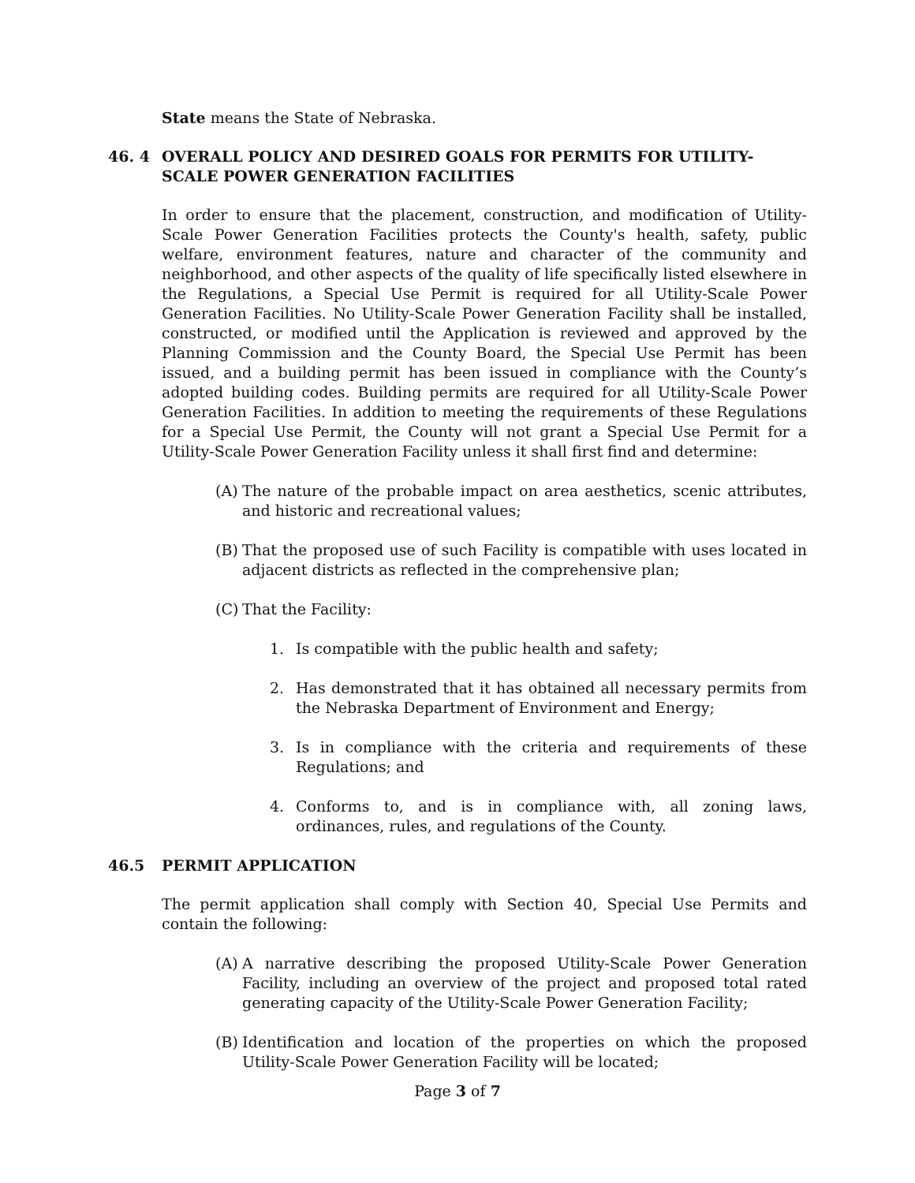State means the State of Nebraska.
46. 4 OVERALL POLICY AND DESIRED GOALS FOR PERMITS FOR UTILITY-SCALE POWER GENERATION FACILITIES
In order to ensure that the placement, construction, and modification of Utility-Scale Power Generation Facilities protects the County's health, safety, public welfare, environment features, nature and character of the community and neighborhood, and other aspects of the quality of life specifically listed elsewhere in the Regulations, a Special Use Permit is required for all Utility-Scale Power Generation Facilities. No Utility-Scale Power Generation Facility shall be installed, constructed, or modified until the Application is reviewed and approved by the Planning Commission and the County Board, the Special Use Permit has been issued, and a building permit has been issued in compliance with the County’s adopted building codes. Building permits are required for all Utility-Scale Power Generation Facilities. In addition to meeting the requirements of these Regulations for a Special Use Permit, the County will not grant a Special Use Permit for a Utility-Scale Power Generation Facility unless it shall first find and determine:
(A) The nature of the probable impact on area aesthetics, scenic attributes, and historic and recreational values;
(B) That the proposed use of such Facility is compatible with uses located in adjacent districts as reflected in the comprehensive plan;
(C) That the Facility:
1. Is compatible with the public health and safety;
2. Has demonstrated that it has obtained all necessary permits from the Nebraska Department of Environment and Energy;
3. Is in compliance with the criteria and requirements of these Regulations; and
4. Conforms to, and is in compliance with, all zoning laws, ordinances, rules, and regulations of the County.
46.5 PERMIT APPLICATION
The permit application shall comply with Section 40, Special Use Permits and contain the following:
(A) A narrative describing the proposed Utility-Scale Power Generation Facility, including an overview of the project and proposed total rated generating capacity of the Utility-Scale Power Generation Facility;
(B) Identification and location of the properties on which the proposed Utility-Scale Power Generation Facility will be located;
Page 3 of 7